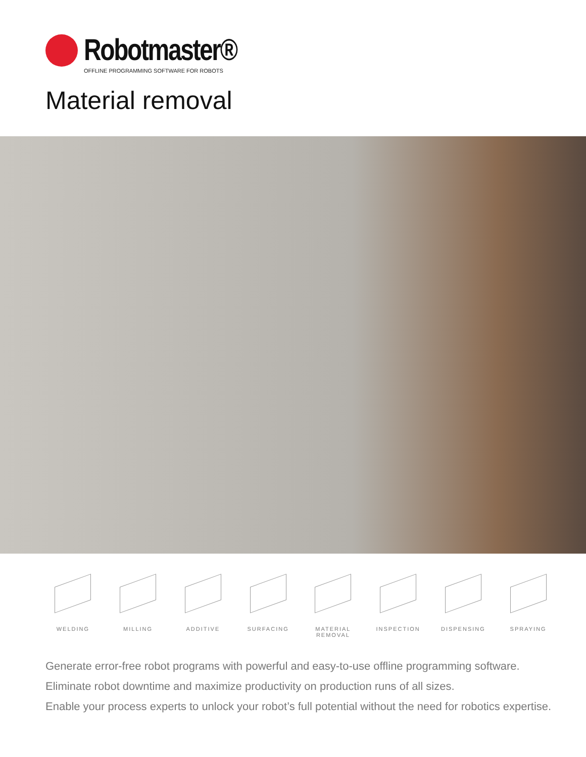Robotmaster®
OFFLINE PROGRAMMING SOFTWARE FOR ROBOTS
Material removal
WELDING MILLING ADDITIVE SURFACING MATERIAL
REMOVAL
INSPECTION DISPENSING SPRAYING
Generate error-free robot programs with powerful and easy-to-use offline programming software.
Eliminate robot downtime and maximize productivity on production runs of all sizes.
Enable your process experts to unlock your robot’s full potential without the need for robotics expertise.